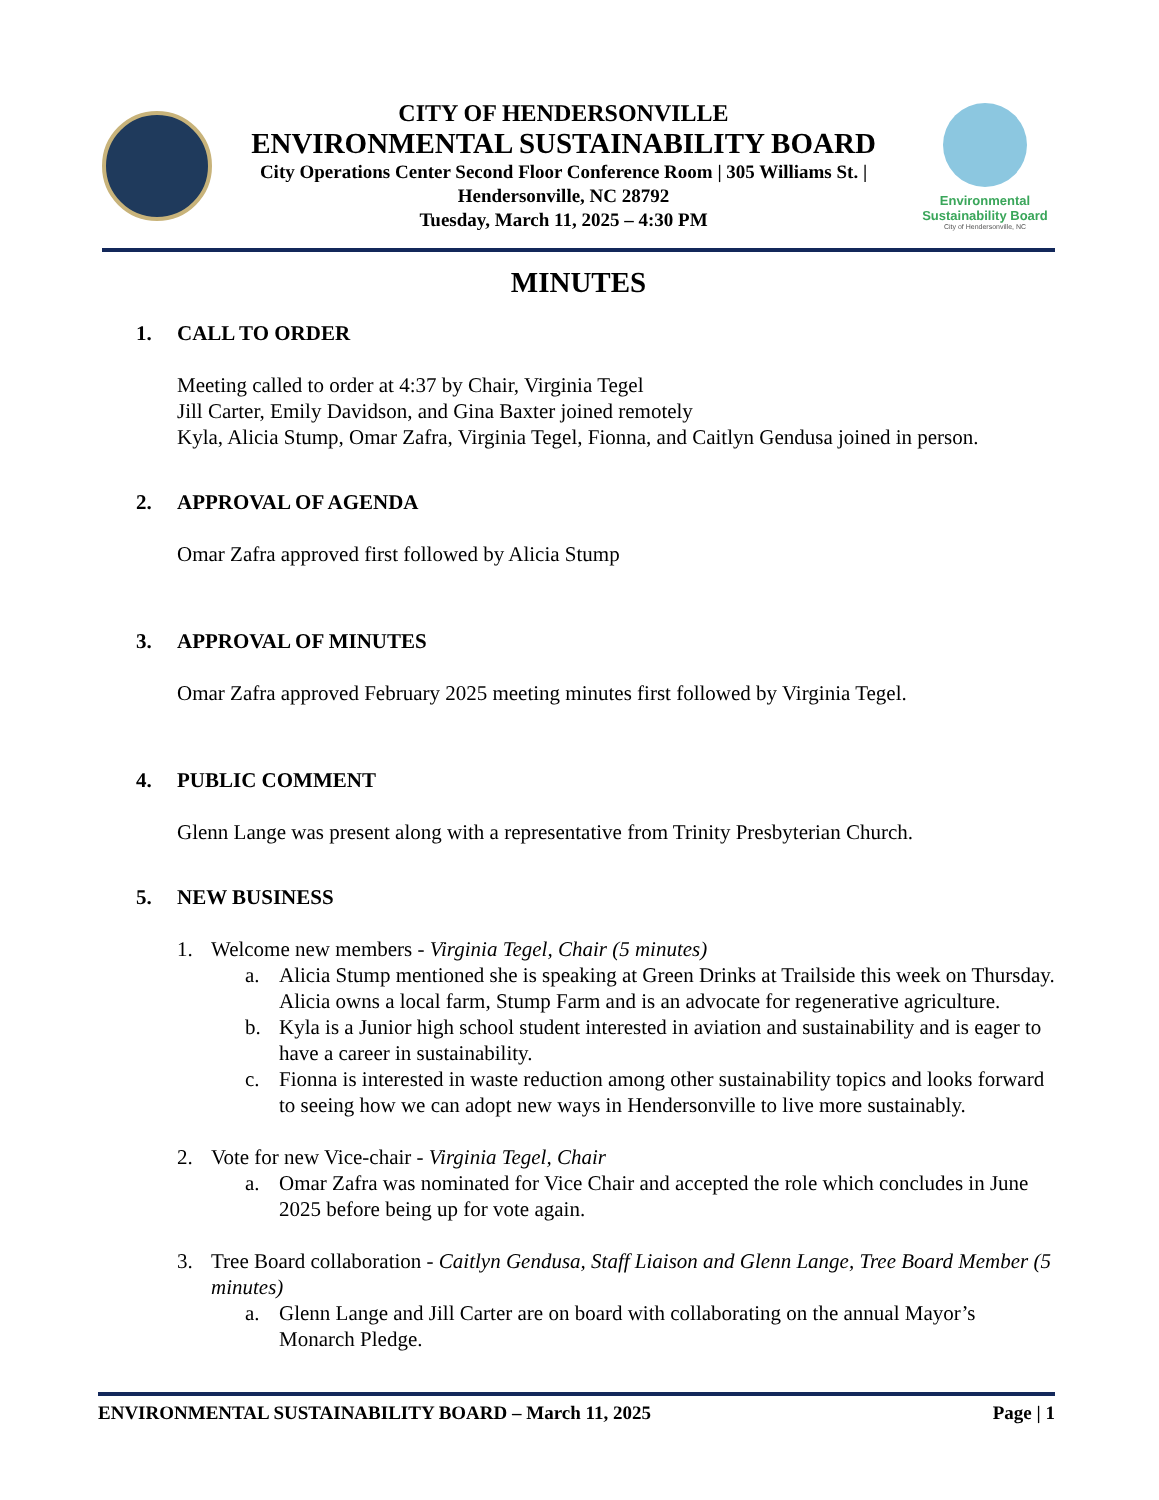CITY OF HENDERSONVILLE
ENVIRONMENTAL SUSTAINABILITY BOARD
City Operations Center Second Floor Conference Room | 305 Williams St. |
Hendersonville, NC 28792
Tuesday, March 11, 2025 – 4:30 PM
Environmental
Sustainability Board
City of Hendersonville, NC
MINUTES
1. CALL TO ORDER
Meeting called to order at 4:37 by Chair, Virginia Tegel
Jill Carter, Emily Davidson, and Gina Baxter joined remotely
Kyla, Alicia Stump, Omar Zafra, Virginia Tegel, Fionna, and Caitlyn Gendusa joined in person.
2. APPROVAL OF AGENDA
Omar Zafra approved first followed by Alicia Stump
3. APPROVAL OF MINUTES
Omar Zafra approved February 2025 meeting minutes first followed by Virginia Tegel.
4. PUBLIC COMMENT
Glenn Lange was present along with a representative from Trinity Presbyterian Church.
5. NEW BUSINESS
1. Welcome new members - Virginia Tegel, Chair (5 minutes)
a. Alicia Stump mentioned she is speaking at Green Drinks at Trailside this week on Thursday. Alicia owns a local farm, Stump Farm and is an advocate for regenerative agriculture.
b. Kyla is a Junior high school student interested in aviation and sustainability and is eager to have a career in sustainability.
c. Fionna is interested in waste reduction among other sustainability topics and looks forward to seeing how we can adopt new ways in Hendersonville to live more sustainably.
2. Vote for new Vice-chair - Virginia Tegel, Chair
a. Omar Zafra was nominated for Vice Chair and accepted the role which concludes in June 2025 before being up for vote again.
3. Tree Board collaboration - Caitlyn Gendusa, Staff Liaison and Glenn Lange, Tree Board Member (5 minutes)
a. Glenn Lange and Jill Carter are on board with collaborating on the annual Mayor’s Monarch Pledge.
ENVIRONMENTAL SUSTAINABILITY BOARD – March 11, 2025 Page | 1